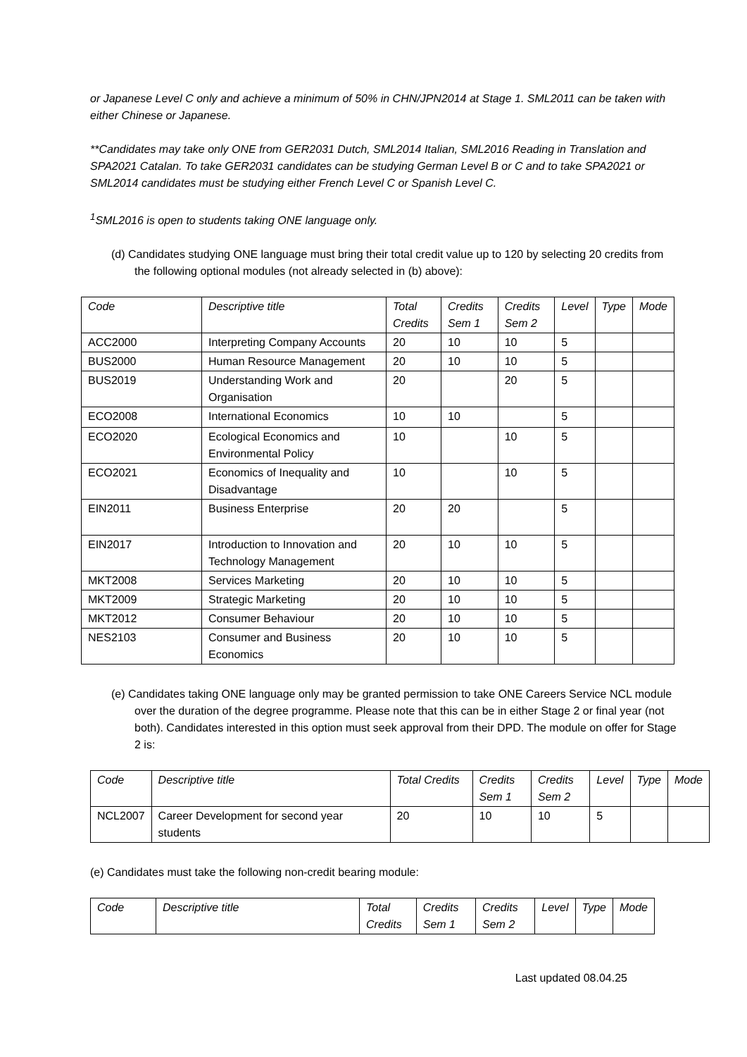or Japanese Level C only and achieve a minimum of 50% in CHN/JPN2014 at Stage 1. SML2011 can be taken with either Chinese or Japanese.
**Candidates may take only ONE from GER2031 Dutch, SML2014 Italian, SML2016 Reading in Translation and SPA2021 Catalan. To take GER2031 candidates can be studying German Level B or C and to take SPA2021 or SML2014 candidates must be studying either French Level C or Spanish Level C.
<sup>1</sup> SML2016 is open to students taking ONE language only.
(d) Candidates studying ONE language must bring their total credit value up to 120 by selecting 20 credits from the following optional modules (not already selected in (b) above):
| Code | Descriptive title | Total Credits | Credits Sem 1 | Credits Sem 2 | Level | Type | Mode |
| ACC2000 | Interpreting Company Accounts | 20 | 10 | 10 | 5 | | |
| BUS2000 | Human Resource Management | 20 | 10 | 10 | 5 | | |
| BUS2019 | Understanding Work and Organisation | 20 | | 20 | 5 | | |
| ECO2008 | International Economics | 10 | 10 | | 5 | | |
| ECO2020 | Ecological Economics and Environmental Policy | 10 | | 10 | 5 | | |
| ECO2021 | Economics of Inequality and Disadvantage | 10 | | 10 | 5 | | |
| EIN2011 | Business Enterprise | 20 | 20 | | 5 | | |
| EIN2017 | Introduction to Innovation and Technology Management | 20 | 10 | 10 | 5 | | |
| MKT2008 | Services Marketing | 20 | 10 | 10 | 5 | | |
| MKT2009 | Strategic Marketing | 20 | 10 | 10 | 5 | | |
| MKT2012 | Consumer Behaviour | 20 | 10 | 10 | 5 | | |
| NES2103 | Consumer and Business Economics | 20 | 10 | 10 | 5 | | |
(e) Candidates taking ONE language only may be granted permission to take ONE Careers Service NCL module over the duration of the degree programme. Please note that this can be in either Stage 2 or final year (not both). Candidates interested in this option must seek approval from their DPD. The module on offer for Stage 2 is:
| Code | Descriptive title | Total Credits | Credits Sem 1 | Credits Sem 2 | Level | Type | Mode |
| NCL2007 | Career Development for second year students | 20 | 10 | 10 | 5 | | |
(e) Candidates must take the following non-credit bearing module:
| Code | Descriptive title | Total Credits | Credits Sem 1 | Credits Sem 2 | Level | Type | Mode |
Last updated 08.04.25